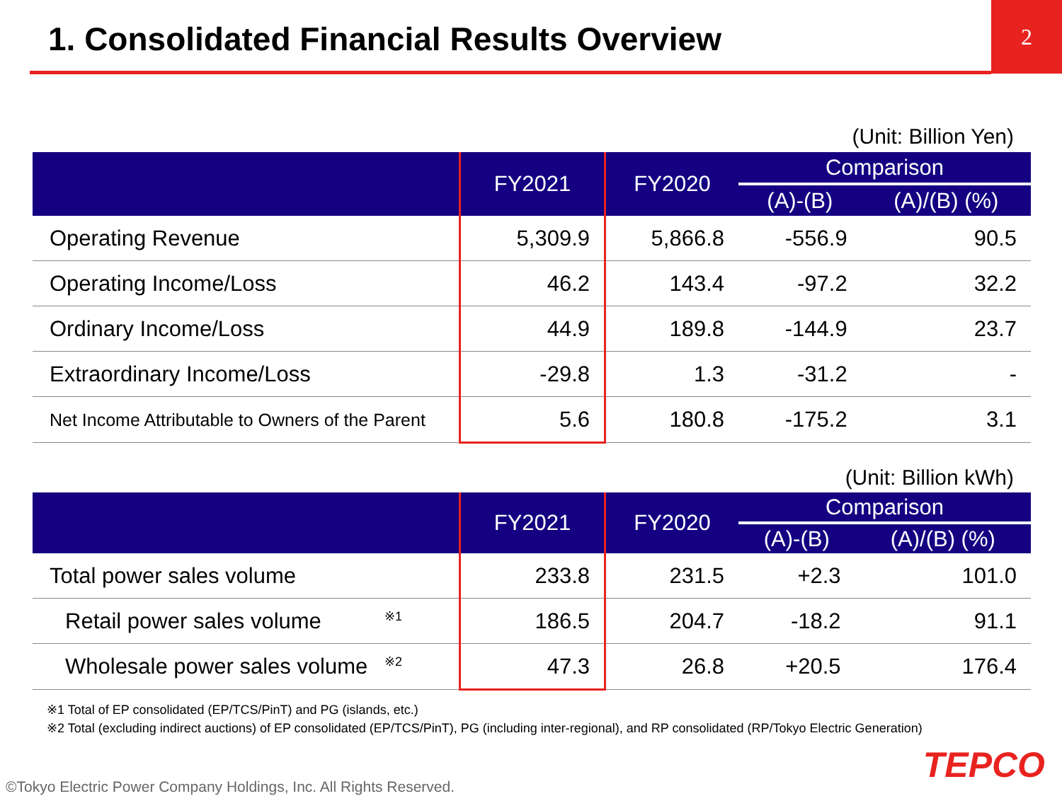1. Consolidated Financial Results Overview 2
(Unit: Billion Yen)
| | FY2021 | FY2020 | Comparison | |
| --- | --- | --- | --- | --- |
| | | | (A)-(B) | (A)/(B) (%) |
| Operating Revenue | 5,309.9 | 5,866.8 | -556.9 | 90.5 |
| Operating Income/Loss | 46.2 | 143.4 | -97.2 | 32.2 |
| Ordinary Income/Loss | 44.9 | 189.8 | -144.9 | 23.7 |
| Extraordinary Income/Loss | -29.8 | 1.3 | -31.2 | - |
| Net Income Attributable to Owners of the Parent | 5.6 | 180.8 | -175.2 | 3.1 |
(Unit: Billion kWh)
| | FY2021 | FY2020 | Comparison | |
| --- | --- | --- | --- | --- |
| | | | (A)-(B) | (A)/(B) (%) |
| Total power sales volume | 233.8 | 231.5 | +2.3 | 101.0 |
| Retail power sales volume ※1 | 186.5 | 204.7 | -18.2 | 91.1 |
| Wholesale power sales volume ※2 | 47.3 | 26.8 | +20.5 | 176.4 |
※1 Total of EP consolidated (EP/TCS/PinT) and PG (islands, etc.)
※2 Total (excluding indirect auctions) of EP consolidated (EP/TCS/PinT), PG (including inter-regional), and RP consolidated (RP/Tokyo Electric Generation)
©Tokyo Electric Power Company Holdings, Inc. All Rights Reserved.
TEPCO